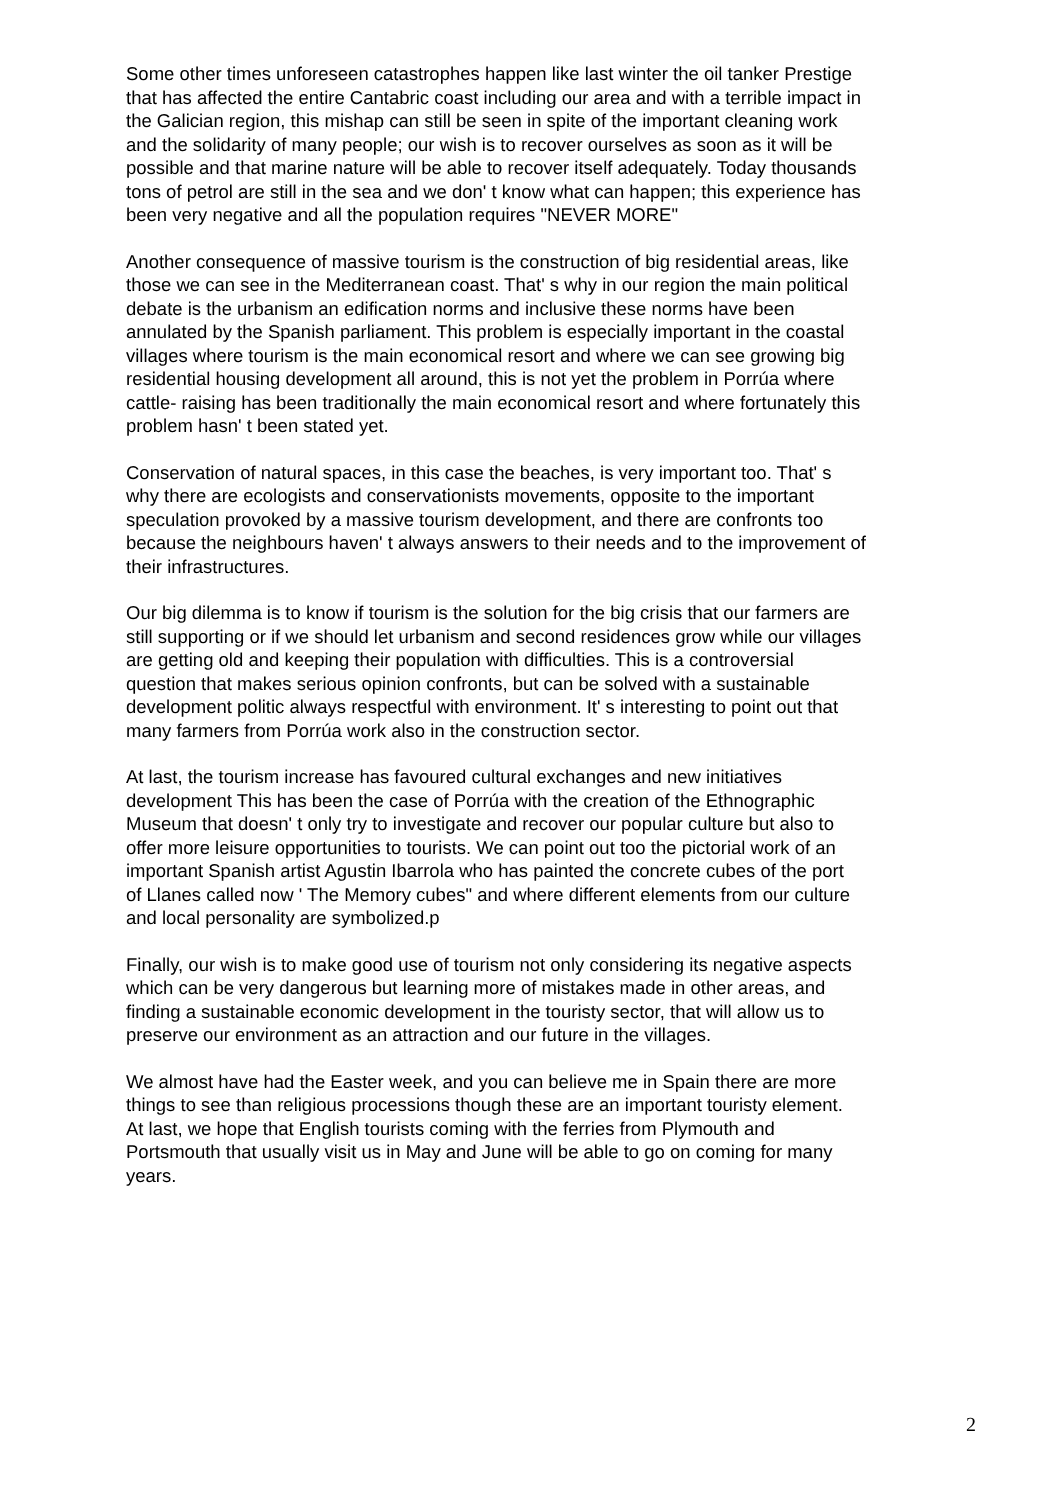Some other times unforeseen catastrophes happen like last winter the oil tanker Prestige
that has affected the entire Cantabric coast including our area and with a terrible impact in
the Galician region, this mishap can still be seen in spite of the important cleaning work
and the solidarity of many people; our wish is to recover ourselves as soon as it will be
possible and that marine nature will be able to recover itself adequately. Today thousands
tons of petrol are still in the sea and we don' t know what can happen; this experience has
been very negative and all the population requires "NEVER MORE"
Another consequence of massive tourism is the construction of big residential areas, like
those we can see in the Mediterranean coast. That' s why in our region the main political
debate is the urbanism an edification norms and inclusive these norms have been
annulated by the Spanish parliament. This problem is especially important in the coastal
villages where tourism is the main economical resort and where we can see growing big
residential housing development all around, this is not yet the problem in Porrúa where
cattle- raising has been traditionally the main economical resort and where fortunately this
problem hasn' t been stated yet.
Conservation of natural spaces, in this case the beaches, is very important too. That' s
why there are ecologists and conservationists movements, opposite to the important
speculation provoked by a massive tourism development, and there are confronts too
because the neighbours haven' t always answers to their needs and to the improvement of
their infrastructures.
Our big dilemma is to know if tourism is the solution for the big crisis that our farmers are
still supporting or if we should let urbanism and second residences grow while our villages
are getting old and keeping their population with difficulties. This is a controversial
question that makes serious opinion confronts, but can be solved with a sustainable
development politic always respectful with environment. It' s interesting to point out that
many farmers from Porrúa work also in the construction sector.
At last, the tourism increase has favoured cultural exchanges and new initiatives
development This has been the case of Porrúa with the creation of the Ethnographic
Museum that doesn' t only try to investigate and recover our popular culture but also to
offer more leisure opportunities to tourists. We can point out too the pictorial work of an
important Spanish artist Agustin Ibarrola who has painted the concrete cubes of the port
of Llanes called now ' The Memory cubes" and where different elements from our culture
and local personality are symbolized.p
Finally, our wish is to make good use of tourism not only considering its negative aspects
which can be very dangerous but learning more of mistakes made in other areas, and
finding a sustainable economic development in the touristy sector, that will allow us to
preserve our environment as an attraction and our future in the villages.
We almost have had the Easter week, and you can believe me in Spain there are more
things to see than religious processions though these are an important touristy element.
At last, we hope that English tourists coming with the ferries from Plymouth and
Portsmouth that usually visit us in May and June will be able to go on coming for many
years.
2